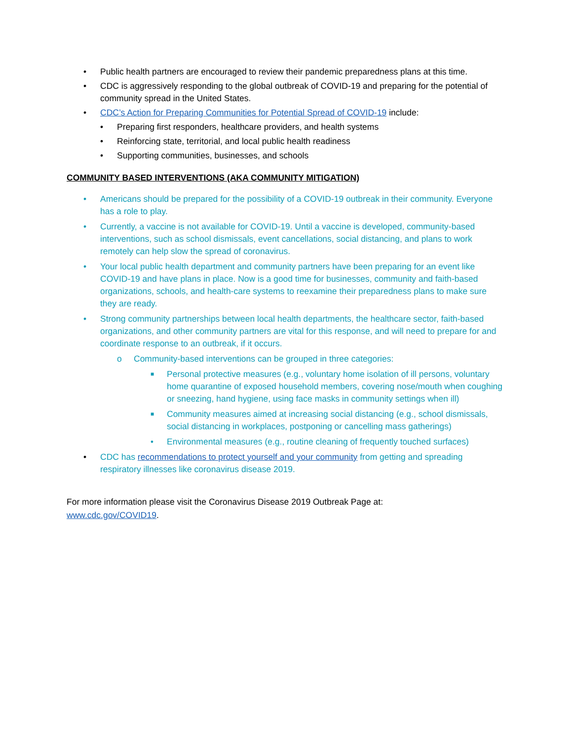• Public health partners are encouraged to review their pandemic preparedness plans at this time.
• CDC is aggressively responding to the global outbreak of COVID-19 and preparing for the potential of community spread in the United States.
• CDC’s Action for Preparing Communities for Potential Spread of COVID-19 include:
• Preparing first responders, healthcare providers, and health systems
• Reinforcing state, territorial, and local public health readiness
• Supporting communities, businesses, and schools
COMMUNITY BASED INTERVENTIONS (AKA COMMUNITY MITIGATION)
• Americans should be prepared for the possibility of a COVID-19 outbreak in their community. Everyone has a role to play.
• Currently, a vaccine is not available for COVID-19. Until a vaccine is developed, community-based interventions, such as school dismissals, event cancellations, social distancing, and plans to work remotely can help slow the spread of coronavirus.
• Your local public health department and community partners have been preparing for an event like COVID-19 and have plans in place. Now is a good time for businesses, community and faith-based organizations, schools, and health-care systems to reexamine their preparedness plans to make sure they are ready.
• Strong community partnerships between local health departments, the healthcare sector, faith-based organizations, and other community partners are vital for this response, and will need to prepare for and coordinate response to an outbreak, if it occurs.
o Community-based interventions can be grouped in three categories:
■ Personal protective measures (e.g., voluntary home isolation of ill persons, voluntary home quarantine of exposed household members, covering nose/mouth when coughing or sneezing, hand hygiene, using face masks in community settings when ill)
■ Community measures aimed at increasing social distancing (e.g., school dismissals, social distancing in workplaces, postponing or cancelling mass gatherings)
• Environmental measures (e.g., routine cleaning of frequently touched surfaces)
• CDC has recommendations to protect yourself and your community from getting and spreading respiratory illnesses like coronavirus disease 2019.
For more information please visit the Coronavirus Disease 2019 Outbreak Page at:
www.cdc.gov/COVID19.